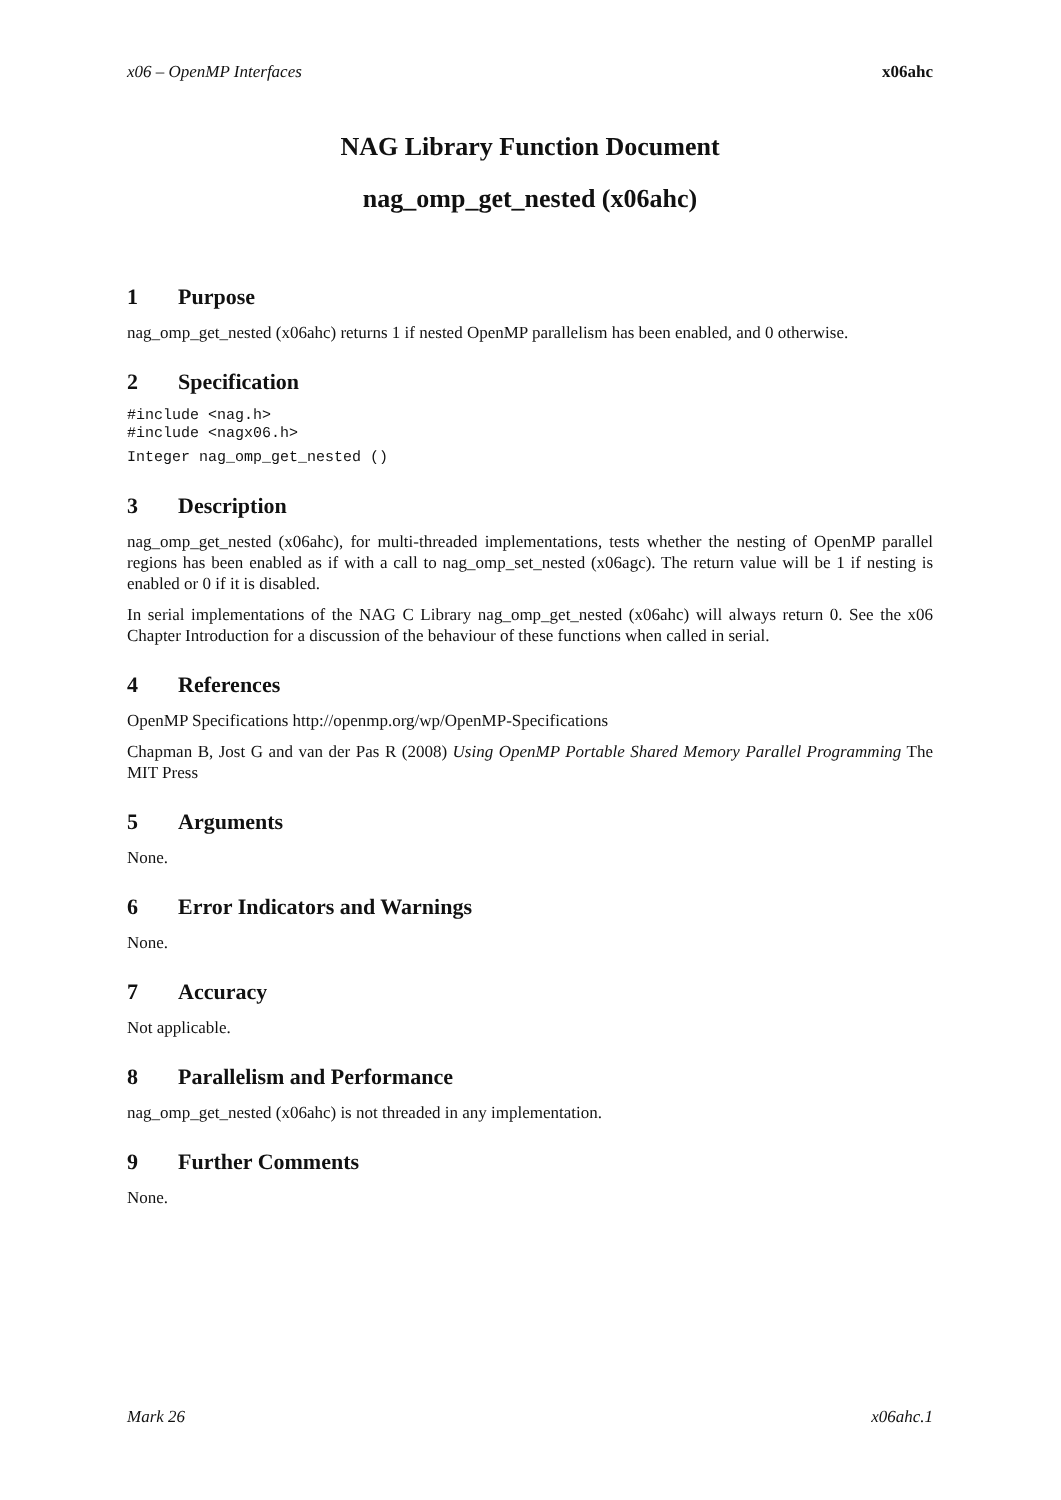x06 – OpenMP Interfaces x06ahc
NAG Library Function Document
nag_omp_get_nested (x06ahc)
1 Purpose
nag_omp_get_nested (x06ahc) returns 1 if nested OpenMP parallelism has been enabled, and 0 otherwise.
2 Specification
#include <nag.h>
#include <nagx06.h>
Integer nag_omp_get_nested ()
3 Description
nag_omp_get_nested (x06ahc), for multi-threaded implementations, tests whether the nesting of OpenMP parallel regions has been enabled as if with a call to nag_omp_set_nested (x06agc). The return value will be 1 if nesting is enabled or 0 if it is disabled.
In serial implementations of the NAG C Library nag_omp_get_nested (x06ahc) will always return 0. See the x06 Chapter Introduction for a discussion of the behaviour of these functions when called in serial.
4 References
OpenMP Specifications http://openmp.org/wp/OpenMP-Specifications
Chapman B, Jost G and van der Pas R (2008) Using OpenMP Portable Shared Memory Parallel Programming The MIT Press
5 Arguments
None.
6 Error Indicators and Warnings
None.
7 Accuracy
Not applicable.
8 Parallelism and Performance
nag_omp_get_nested (x06ahc) is not threaded in any implementation.
9 Further Comments
None.
Mark 26 x06ahc.1